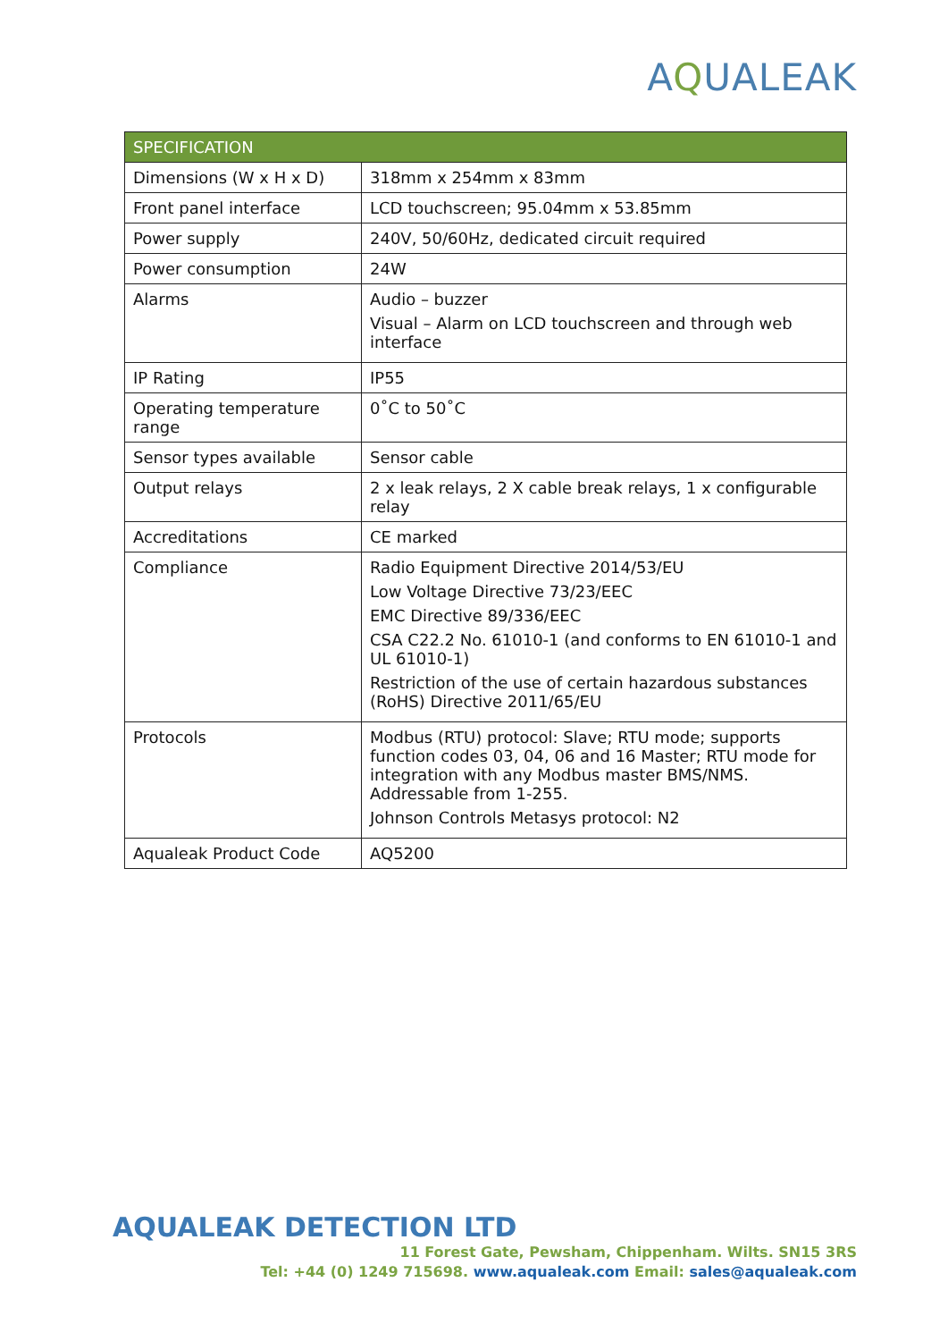AQUALEAK
| SPECIFICATION | |
| --- | --- |
| Dimensions (W x H x D) | 318mm x 254mm x 83mm |
| Front panel interface | LCD touchscreen; 95.04mm x 53.85mm |
| Power supply | 240V, 50/60Hz, dedicated circuit required |
| Power consumption | 24W |
| Alarms | Audio – buzzer Visual – Alarm on LCD touchscreen and through web interface |
| IP Rating | IP55 |
| Operating temperature range | 0˚C to 50˚C |
| Sensor types available | Sensor cable |
| Output relays | 2 x leak relays, 2 X cable break relays, 1 x configurable relay |
| Accreditations | CE marked |
| Compliance | Radio Equipment Directive 2014/53/EU Low Voltage Directive 73/23/EEC EMC Directive 89/336/EEC CSA C22.2 No. 61010-1 (and conforms to EN 61010-1 and UL 61010-1) Restriction of the use of certain hazardous substances (RoHS) Directive 2011/65/EU |
| Protocols | Modbus (RTU) protocol: Slave; RTU mode; supports function codes 03, 04, 06 and 16 Master; RTU mode for integration with any Modbus master BMS/NMS. Addressable from 1-255. Johnson Controls Metasys protocol: N2 |
| Aqualeak Product Code | AQ5200 |
AQUALEAK DETECTION LTD
11 Forest Gate, Pewsham, Chippenham. Wilts. SN15 3RS
Tel: +44 (0) 1249 715698. www.aqualeak.com Email: sales@aqualeak.com